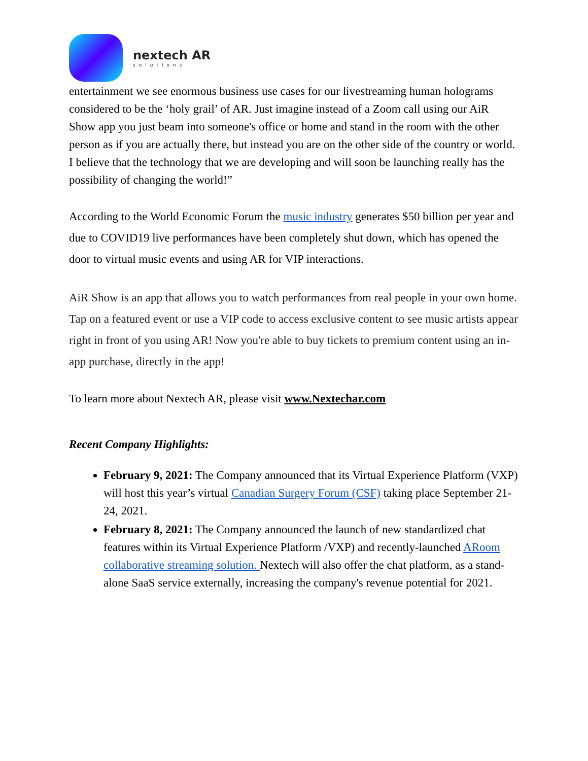nextech AR
solutions
entertainment we see enormous business use cases for our livestreaming human holograms considered to be the ‘holy grail’ of AR. Just imagine instead of a Zoom call using our AiR Show app you just beam into someone's office or home and stand in the room with the other person as if you are actually there, but instead you are on the other side of the country or world. I believe that the technology that we are developing and will soon be launching really has the possibility of changing the world!”
According to the World Economic Forum the music industry generates $50 billion per year and due to COVID19 live performances have been completely shut down, which has opened the door to virtual music events and using AR for VIP interactions.
AiR Show is an app that allows you to watch performances from real people in your own home. Tap on a featured event or use a VIP code to access exclusive content to see music artists appear right in front of you using AR! Now you're able to buy tickets to premium content using an in-app purchase, directly in the app!
To learn more about Nextech AR, please visit www.Nextechar.com
Recent Company Highlights:
February 9, 2021: The Company announced that its Virtual Experience Platform (VXP) will host this year’s virtual Canadian Surgery Forum (CSF) taking place September 21-24, 2021.
February 8, 2021: The Company announced the launch of new standardized chat features within its Virtual Experience Platform /VXP) and recently-launched ARoom collaborative streaming solution. Nextech will also offer the chat platform, as a stand-alone SaaS service externally, increasing the company's revenue potential for 2021.